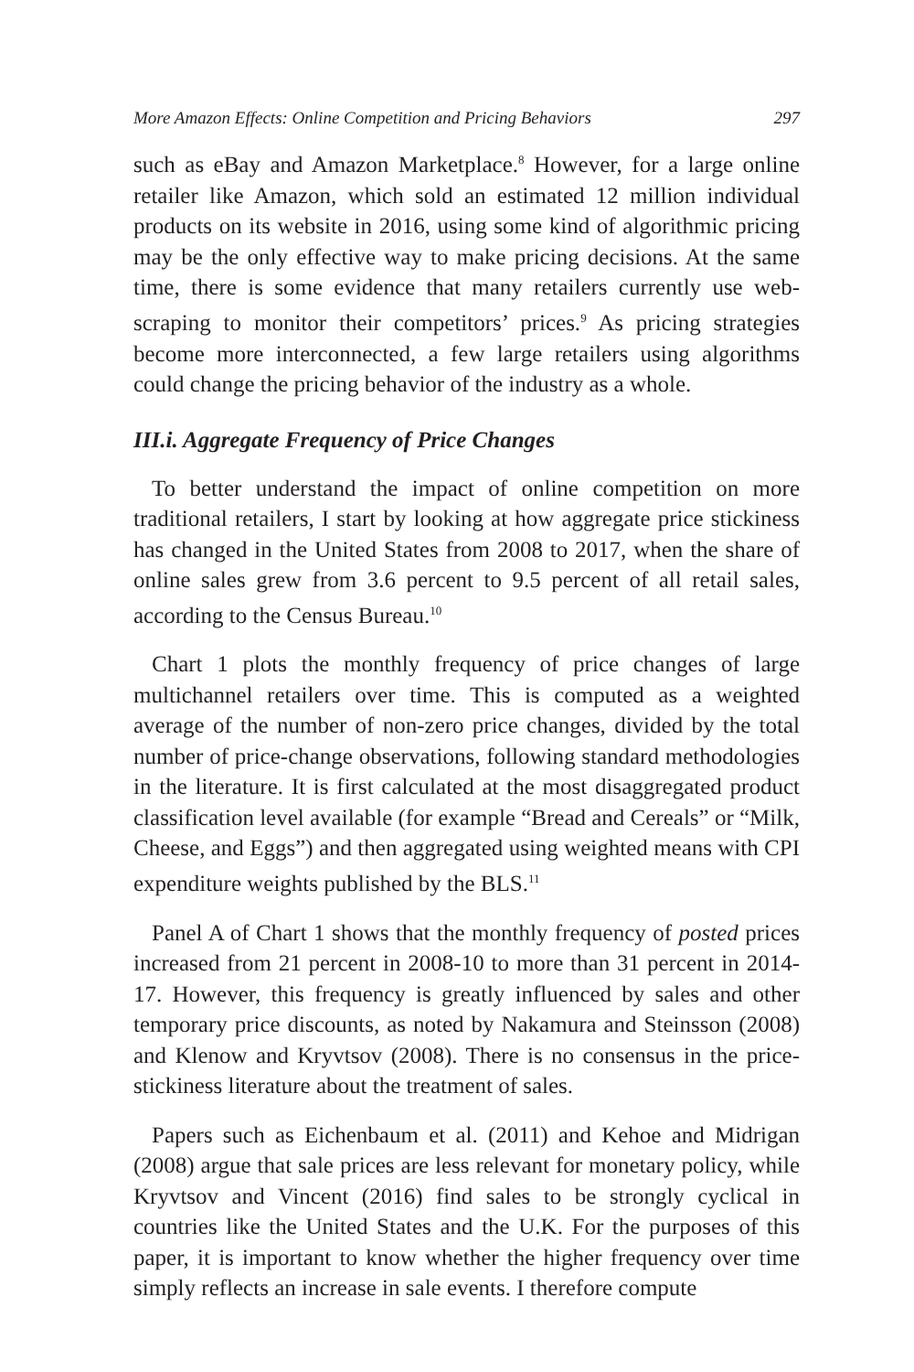More Amazon Effects: Online Competition and Pricing Behaviors 297
such as eBay and Amazon Marketplace.<sup>8</sup> However, for a large online retailer like Amazon, which sold an estimated 12 million individual products on its website in 2016, using some kind of algorithmic pricing may be the only effective way to make pricing decisions. At the same time, there is some evidence that many retailers currently use web-scraping to monitor their competitors’ prices.<sup>9</sup> As pricing strategies become more interconnected, a few large retailers using algorithms could change the pricing behavior of the industry as a whole.
III.i. Aggregate Frequency of Price Changes
To better understand the impact of online competition on more traditional retailers, I start by looking at how aggregate price stickiness has changed in the United States from 2008 to 2017, when the share of online sales grew from 3.6 percent to 9.5 percent of all retail sales, according to the Census Bureau.<sup>10</sup>
Chart 1 plots the monthly frequency of price changes of large multichannel retailers over time. This is computed as a weighted average of the number of non-zero price changes, divided by the total number of price-change observations, following standard methodologies in the literature. It is first calculated at the most disaggregated product classification level available (for example “Bread and Cereals” or “Milk, Cheese, and Eggs”) and then aggregated using weighted means with CPI expenditure weights published by the BLS.<sup>11</sup>
Panel A of Chart 1 shows that the monthly frequency of posted prices increased from 21 percent in 2008-10 to more than 31 percent in 2014-17. However, this frequency is greatly influenced by sales and other temporary price discounts, as noted by Nakamura and Steinsson (2008) and Klenow and Kryvtsov (2008). There is no consensus in the price-stickiness literature about the treatment of sales.
Papers such as Eichenbaum et al. (2011) and Kehoe and Midrigan (2008) argue that sale prices are less relevant for monetary policy, while Kryvtsov and Vincent (2016) find sales to be strongly cyclical in countries like the United States and the U.K. For the purposes of this paper, it is important to know whether the higher frequency over time simply reflects an increase in sale events. I therefore compute